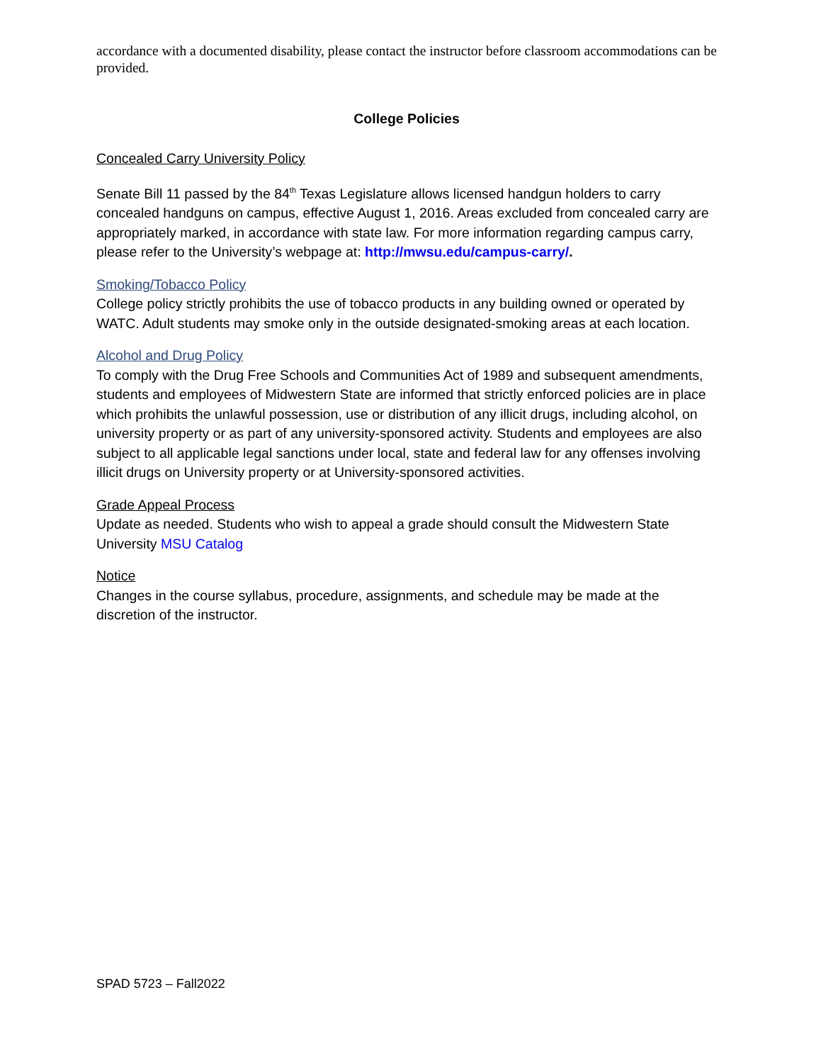accordance with a documented disability, please contact the instructor before classroom accommodations can be provided.
College Policies
Concealed Carry University Policy
Senate Bill 11 passed by the 84<sup>th</sup> Texas Legislature allows licensed handgun holders to carry concealed handguns on campus, effective August 1, 2016. Areas excluded from concealed carry are appropriately marked, in accordance with state law. For more information regarding campus carry, please refer to the University’s webpage at: http://mwsu.edu/campus-carry/.
Smoking/Tobacco Policy
College policy strictly prohibits the use of tobacco products in any building owned or operated by WATC. Adult students may smoke only in the outside designated-smoking areas at each location.
Alcohol and Drug Policy
To comply with the Drug Free Schools and Communities Act of 1989 and subsequent amendments, students and employees of Midwestern State are informed that strictly enforced policies are in place which prohibits the unlawful possession, use or distribution of any illicit drugs, including alcohol, on university property or as part of any university-sponsored activity. Students and employees are also subject to all applicable legal sanctions under local, state and federal law for any offenses involving illicit drugs on University property or at University-sponsored activities.
Grade Appeal Process
Update as needed. Students who wish to appeal a grade should consult the Midwestern State University MSU Catalog
Notice
Changes in the course syllabus, procedure, assignments, and schedule may be made at the discretion of the instructor.
SPAD 5723 – Fall2022